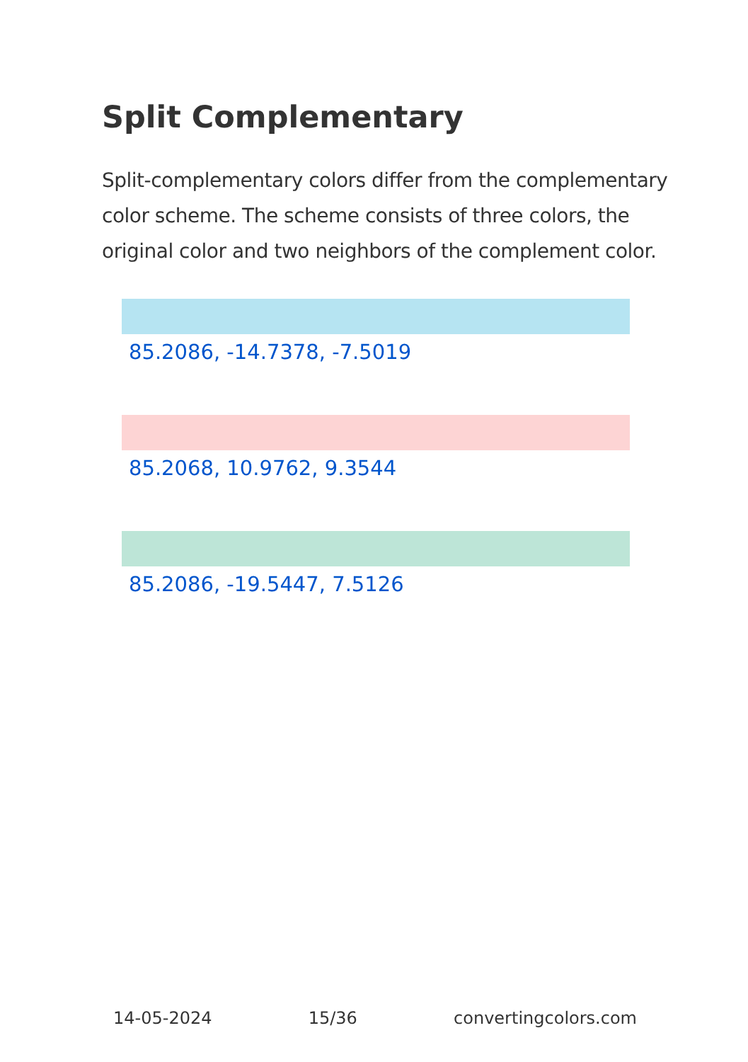Split Complementary
Split-complementary colors differ from the complementary color scheme. The scheme consists of three colors, the original color and two neighbors of the complement color.
85.2086, -14.7378, -7.5019
85.2068, 10.9762, 9.3544
85.2086, -19.5447, 7.5126
14-05-2024 15/36 convertingcolors.com